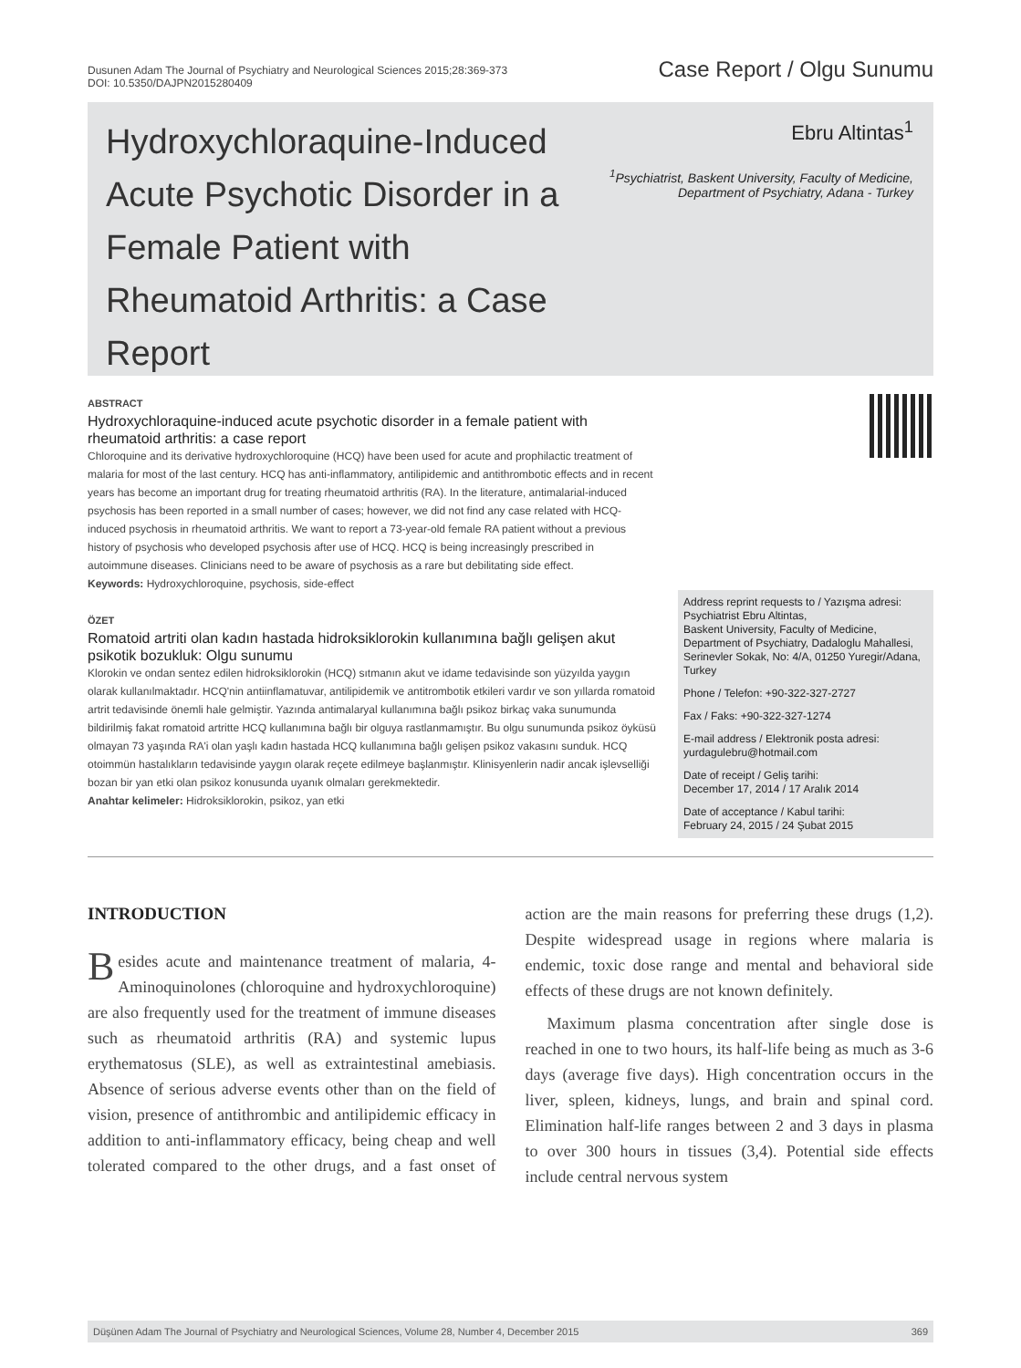Dusunen Adam The Journal of Psychiatry and Neurological Sciences 2015;28:369-373
DOI: 10.5350/DAJPN2015280409
Case Report / Olgu Sunumu
Hydroxychloraquine-Induced Acute Psychotic Disorder in a Female Patient with Rheumatoid Arthritis: a Case Report
Ebru Altintas<sup>1</sup>
<sup>1</sup> Psychiatrist, Baskent University, Faculty of Medicine,
Department of Psychiatry, Adana - Turkey
ABSTRACT
Hydroxychloraquine-induced acute psychotic disorder in a female patient with rheumatoid arthritis: a case report
Chloroquine and its derivative hydroxychloroquine (HCQ) have been used for acute and prophilactic treatment of malaria for most of the last century. HCQ has anti-inflammatory, antilipidemic and antithrombotic effects and in recent years has become an important drug for treating rheumatoid arthritis (RA). In the literature, antimalarial-induced psychosis has been reported in a small number of cases; however, we did not find any case related with HCQ-induced psychosis in rheumatoid arthritis. We want to report a 73-year-old female RA patient without a previous history of psychosis who developed psychosis after use of HCQ. HCQ is being increasingly prescribed in autoimmune diseases. Clinicians need to be aware of psychosis as a rare but debilitating side effect.
Keywords: Hydroxychloroquine, psychosis, side-effect
ÖZET
Romatoid artriti olan kadın hastada hidroksiklorokin kullanımına bağlı gelişen akut psikotik bozukluk: Olgu sunumu
Klorokin ve ondan sentez edilen hidroksiklorokin (HCQ) sıtmanın akut ve idame tedavisinde son yüzyılda yaygın olarak kullanılmaktadır. HCQ'nin antiinflamatuvar, antilipidemik ve antitrombotik etkileri vardır ve son yıllarda romatoid artrit tedavisinde önemli hale gelmiştir. Yazında antimalaryal kullanımına bağlı psikoz birkaç vaka sunumunda bildirilmiş fakat romatoid artritte HCQ kullanımına bağlı bir olguya rastlanmamıştır. Bu olgu sunumunda psikoz öyküsü olmayan 73 yaşında RA'i olan yaşlı kadın hastada HCQ kullanımına bağlı gelişen psikoz vakasını sunduk. HCQ otoimmün hastalıkların tedavisinde yaygın olarak reçete edilmeye başlanmıştır. Klinisyenlerin nadir ancak işlevselliği bozan bir yan etki olan psikoz konusunda uyanık olmaları gerekmektedir.
Anahtar kelimeler: Hidroksiklorokin, psikoz, yan etki
Address reprint requests to / Yazışma adresi:
Psychiatrist Ebru Altintas,
Baskent University, Faculty of Medicine,
Department of Psychiatry, Dadaloglu Mahallesi, Serinevler Sokak, No: 4/A, 01250 Yuregir/Adana, Turkey
Phone / Telefon: +90-322-327-2727
Fax / Faks: +90-322-327-1274
E-mail address / Elektronik posta adresi:
yurdagulebru@hotmail.com
Date of receipt / Geliş tarihi:
December 17, 2014 / 17 Aralık 2014
Date of acceptance / Kabul tarihi:
February 24, 2015 / 24 Şubat 2015
INTRODUCTION
Besides acute and maintenance treatment of malaria, 4-Aminoquinolones (chloroquine and hydroxychloroquine) are also frequently used for the treatment of immune diseases such as rheumatoid arthritis (RA) and systemic lupus erythematosus (SLE), as well as extraintestinal amebiasis. Absence of serious adverse events other than on the field of vision, presence of antithrombic and antilipidemic efficacy in addition to anti-inflammatory efficacy, being cheap and well tolerated compared to the other drugs, and a fast onset of action are the main reasons for preferring these drugs (1,2). Despite widespread usage in regions where malaria is endemic, toxic dose range and mental and behavioral side effects of these drugs are not known definitely.
Maximum plasma concentration after single dose is reached in one to two hours, its half-life being as much as 3-6 days (average five days). High concentration occurs in the liver, spleen, kidneys, lungs, and brain and spinal cord. Elimination half-life ranges between 2 and 3 days in plasma to over 300 hours in tissues (3,4). Potential side effects include central nervous system
Düşünen Adam The Journal of Psychiatry and Neurological Sciences, Volume 28, Number 4, December 2015 369